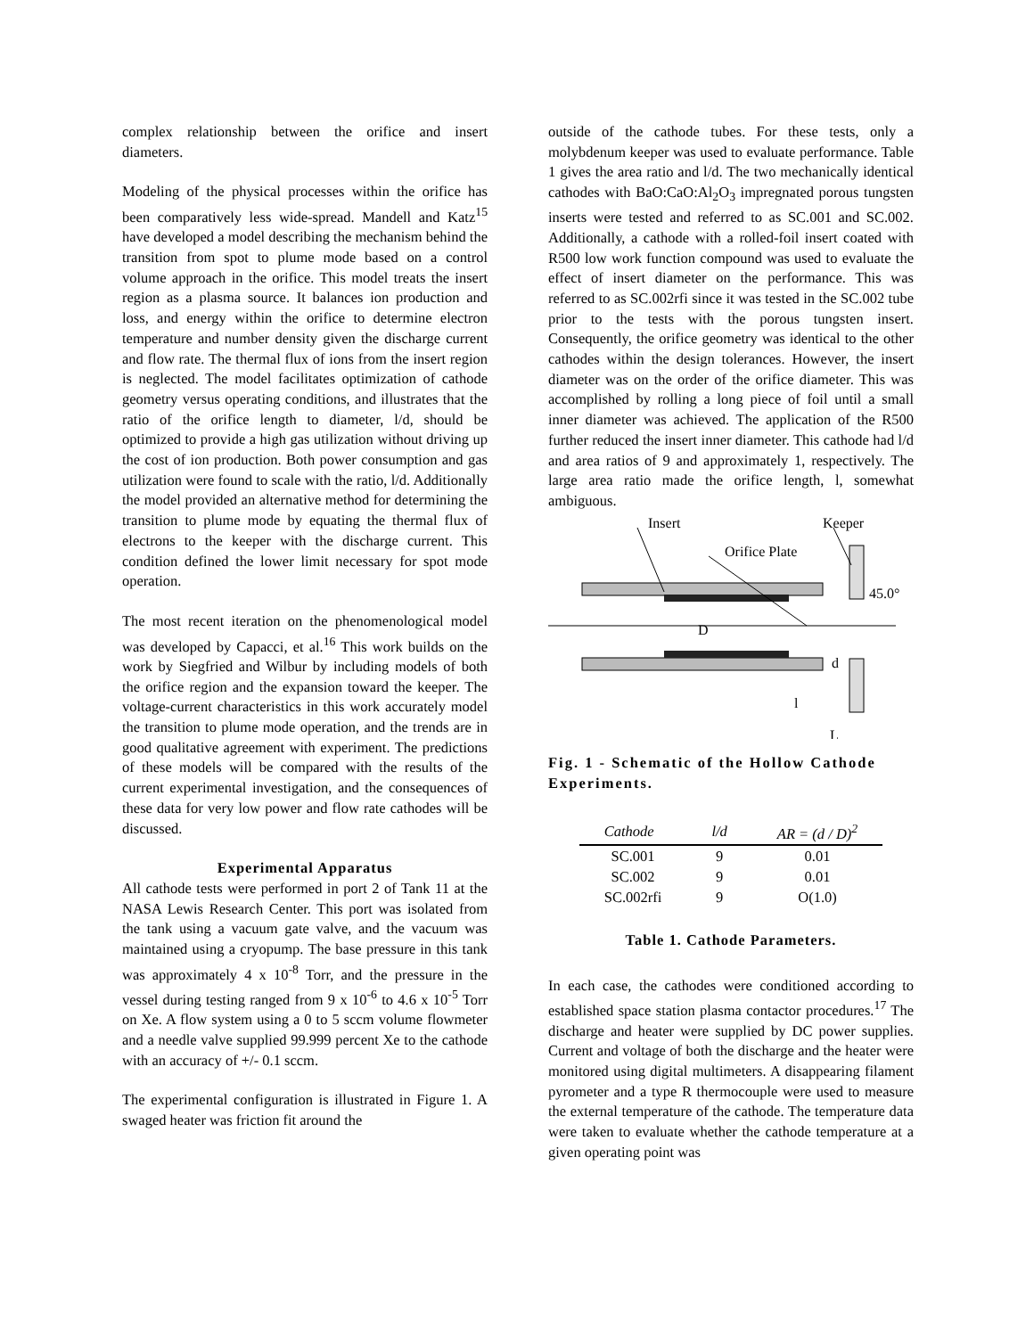complex relationship between the orifice and insert diameters.
Modeling of the physical processes within the orifice has been comparatively less wide-spread. Mandell and Katz<sup>15</sup> have developed a model describing the mechanism behind the transition from spot to plume mode based on a control volume approach in the orifice. This model treats the insert region as a plasma source. It balances ion production and loss, and energy within the orifice to determine electron temperature and number density given the discharge current and flow rate. The thermal flux of ions from the insert region is neglected. The model facilitates optimization of cathode geometry versus operating conditions, and illustrates that the ratio of the orifice length to diameter, l/d, should be optimized to provide a high gas utilization without driving up the cost of ion production. Both power consumption and gas utilization were found to scale with the ratio, l/d. Additionally the model provided an alternative method for determining the transition to plume mode by equating the thermal flux of electrons to the keeper with the discharge current. This condition defined the lower limit necessary for spot mode operation.
The most recent iteration on the phenomenological model was developed by Capacci, et al.<sup>16</sup> This work builds on the work by Siegfried and Wilbur by including models of both the orifice region and the expansion toward the keeper. The voltage-current characteristics in this work accurately model the transition to plume mode operation, and the trends are in good qualitative agreement with experiment. The predictions of these models will be compared with the results of the current experimental investigation, and the consequences of these data for very low power and flow rate cathodes will be discussed.
Experimental Apparatus
All cathode tests were performed in port 2 of Tank 11 at the NASA Lewis Research Center. This port was isolated from the tank using a vacuum gate valve, and the vacuum was maintained using a cryopump. The base pressure in this tank was approximately 4 x 10<sup>-8</sup> Torr, and the pressure in the vessel during testing ranged from 9 x 10<sup>-6</sup> to 4.6 x 10<sup>-5</sup> Torr on Xe. A flow system using a 0 to 5 sccm volume flowmeter and a needle valve supplied 99.999 percent Xe to the cathode with an accuracy of +/- 0.1 sccm.
The experimental configuration is illustrated in Figure 1. A swaged heater was friction fit around the
outside of the cathode tubes. For these tests, only a molybdenum keeper was used to evaluate performance. Table 1 gives the area ratio and l/d. The two mechanically identical cathodes with BaO:CaO:Al<sub>2</sub>O<sub>3</sub> impregnated porous tungsten inserts were tested and referred to as SC.001 and SC.002. Additionally, a cathode with a rolled-foil insert coated with R500 low work function compound was used to evaluate the effect of insert diameter on the performance. This was referred to as SC.002rfi since it was tested in the SC.002 tube prior to the tests with the porous tungsten insert. Consequently, the orifice geometry was identical to the other cathodes within the design tolerances. However, the insert diameter was on the order of the orifice diameter. This was accomplished by rolling a long piece of foil until a small inner diameter was achieved. The application of the R500 further reduced the insert inner diameter. This cathode had l/d and area ratios of 9 and approximately 1, respectively. The large area ratio made the orifice length, l, somewhat ambiguous.
Insert
Keeper
Orifice Plate
45.0°
D
d
l
L
Fig. 1 - Schematic of the Hollow Cathode Experiments.
| Cathode | l/d | AR = (d / D)<sup>2</sup> |
| --- | --- | --- |
| SC.001 | 9 | 0.01 |
| SC.002 | 9 | 0.01 |
| SC.002rfi | 9 | O(1.0) |
Table 1. Cathode Parameters.
In each case, the cathodes were conditioned according to established space station plasma contactor procedures.<sup>17</sup> The discharge and heater were supplied by DC power supplies. Current and voltage of both the discharge and the heater were monitored using digital multimeters. A disappearing filament pyrometer and a type R thermocouple were used to measure the external temperature of the cathode. The temperature data were taken to evaluate whether the cathode temperature at a given operating point was